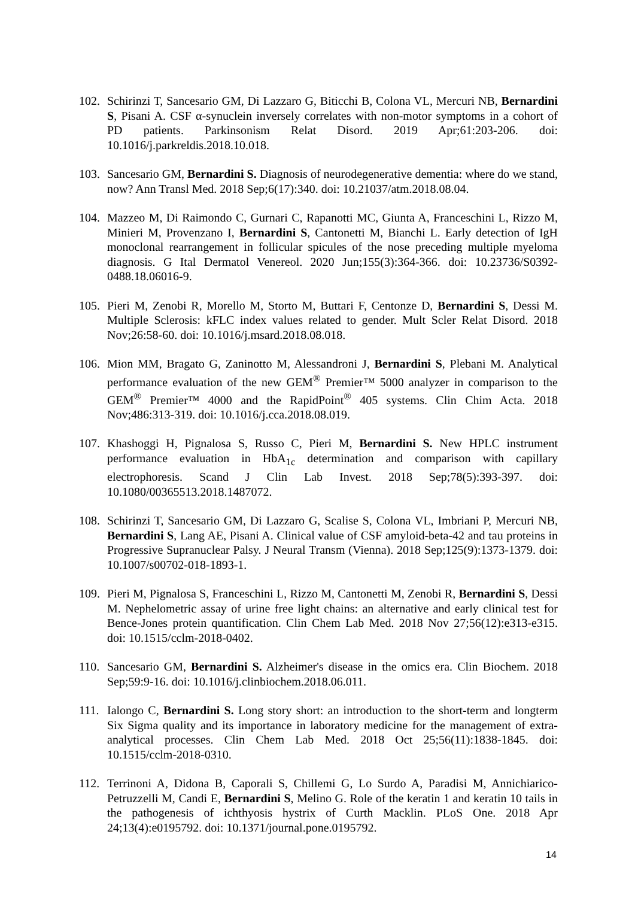102.
Schirinzi T, Sancesario GM, Di Lazzaro G, Biticchi B, Colona VL, Mercuri NB, Bernardini S, Pisani A. CSF α-synuclein inversely correlates with non-motor symptoms in a cohort of PD patients. Parkinsonism Relat Disord. 2019 Apr;61:203-206. doi: 10.1016/j.parkreldis.2018.10.018.
103.
Sancesario GM, Bernardini S. Diagnosis of neurodegenerative dementia: where do we stand, now? Ann Transl Med. 2018 Sep;6(17):340. doi: 10.21037/atm.2018.08.04.
104.
Mazzeo M, Di Raimondo C, Gurnari C, Rapanotti MC, Giunta A, Franceschini L, Rizzo M, Minieri M, Provenzano I, Bernardini S, Cantonetti M, Bianchi L. Early detection of IgH monoclonal rearrangement in follicular spicules of the nose preceding multiple myeloma diagnosis. G Ital Dermatol Venereol. 2020 Jun;155(3):364-366. doi: 10.23736/S0392-0488.18.06016-9.
105.
Pieri M, Zenobi R, Morello M, Storto M, Buttari F, Centonze D, Bernardini S, Dessi M. Multiple Sclerosis: kFLC index values related to gender. Mult Scler Relat Disord. 2018 Nov;26:58-60. doi: 10.1016/j.msard.2018.08.018.
106.
Mion MM, Bragato G, Zaninotto M, Alessandroni J, Bernardini S, Plebani M. Analytical performance evaluation of the new GEM<sup>®</sup> Premier™ 5000 analyzer in comparison to the GEM<sup>®</sup> Premier™ 4000 and the RapidPoint<sup>®</sup> 405 systems. Clin Chim Acta. 2018 Nov;486:313-319. doi: 10.1016/j.cca.2018.08.019.
107.
Khashoggi H, Pignalosa S, Russo C, Pieri M, Bernardini S. New HPLC instrument performance evaluation in HbA<sub>1c</sub> determination and comparison with capillary electrophoresis. Scand J Clin Lab Invest. 2018 Sep;78(5):393-397. doi: 10.1080/00365513.2018.1487072.
108.
Schirinzi T, Sancesario GM, Di Lazzaro G, Scalise S, Colona VL, Imbriani P, Mercuri NB, Bernardini S, Lang AE, Pisani A. Clinical value of CSF amyloid-beta-42 and tau proteins in Progressive Supranuclear Palsy. J Neural Transm (Vienna). 2018 Sep;125(9):1373-1379. doi: 10.1007/s00702-018-1893-1.
109.
Pieri M, Pignalosa S, Franceschini L, Rizzo M, Cantonetti M, Zenobi R, Bernardini S, Dessi M. Nephelometric assay of urine free light chains: an alternative and early clinical test for Bence-Jones protein quantification. Clin Chem Lab Med. 2018 Nov 27;56(12):e313-e315. doi: 10.1515/cclm-2018-0402.
110.
Sancesario GM, Bernardini S. Alzheimer's disease in the omics era. Clin Biochem. 2018 Sep;59:9-16. doi: 10.1016/j.clinbiochem.2018.06.011.
111.
Ialongo C, Bernardini S. Long story short: an introduction to the short-term and longterm Six Sigma quality and its importance in laboratory medicine for the management of extra-analytical processes. Clin Chem Lab Med. 2018 Oct 25;56(11):1838-1845. doi: 10.1515/cclm-2018-0310.
112.
Terrinoni A, Didona B, Caporali S, Chillemi G, Lo Surdo A, Paradisi M, Annichiarico-Petruzzelli M, Candi E, Bernardini S, Melino G. Role of the keratin 1 and keratin 10 tails in the pathogenesis of ichthyosis hystrix of Curth Macklin. PLoS One. 2018 Apr 24;13(4):e0195792. doi: 10.1371/journal.pone.0195792.
14